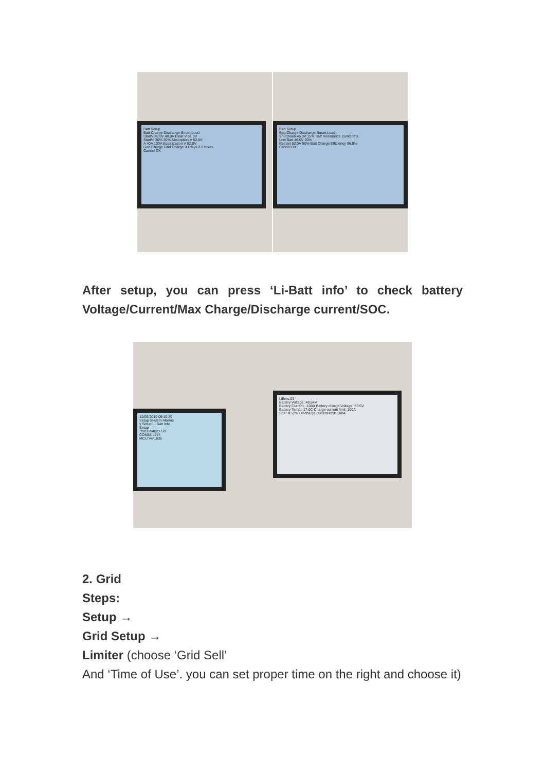Batt Setup
Batt Charge Discharge Smart Load
StartV 49.0V 49.0V Float V 51.0V
Start% 30% 30% Absorption V 52.0V
A 40A 100A Equalization V 52.0V
Gen Charge Grid Charge 90 days 2.0 hours
Cancel OK
Batt Setup
Batt Charge Discharge Smart Load
ShutDown 45.0V 15% Batt Resistance 25mOhms
Low Batt 46.0V 20%
Restart 52.0V 50% Batt Charge Efficiency 96.0%
Cancel OK
After setup, you can press ‘Li-Batt info’ to check battery Voltage/Current/Max Charge/Discharge current/SOC.
12/09/2019 09:10:59
Setup System Alarms
y Setup Li-Batt Info
Setup
:1901194023 SD
COMM: c274
MCU:Ver1635
LiBms:03
Battery Voltage: 48.54V
Battery Current: -100A Battery charge Voltage: 53.5V
Battery Temp.: 17.0C Charge current limit: 100A
SOC = 52% Discharge current limit: 100A
2. Grid
Steps:
Setup →
Grid Setup →
Limiter (choose ‘Grid Sell’
And ‘Time of Use’. you can set proper time on the right and choose it)